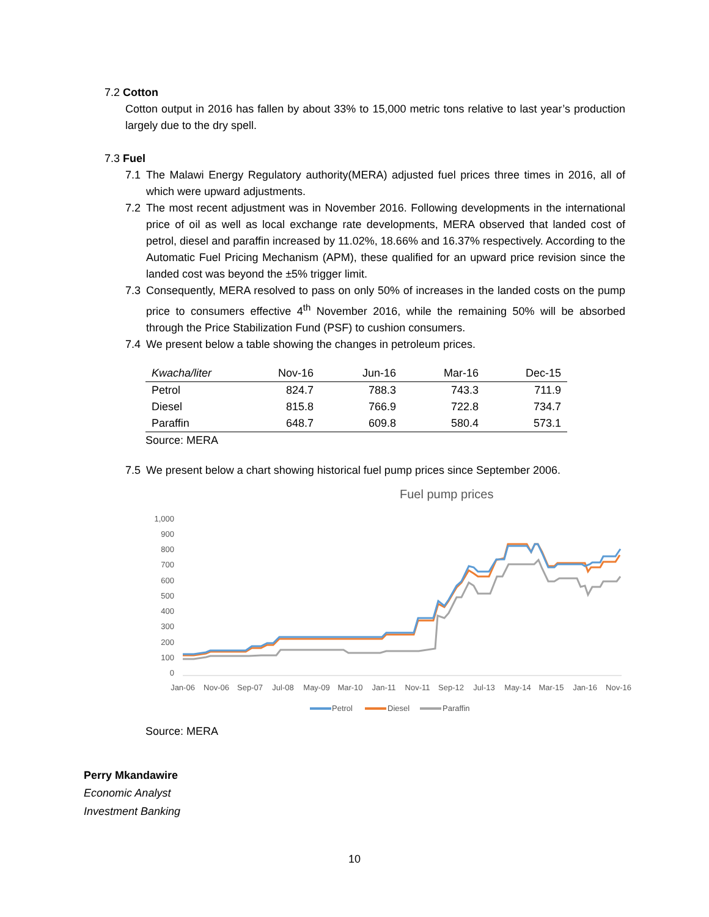7.2 Cotton
Cotton output in 2016 has fallen by about 33% to 15,000 metric tons relative to last year’s production largely due to the dry spell.
7.3 Fuel
7.1 The Malawi Energy Regulatory authority(MERA) adjusted fuel prices three times in 2016, all of which were upward adjustments.
7.2 The most recent adjustment was in November 2016. Following developments in the international price of oil as well as local exchange rate developments, MERA observed that landed cost of petrol, diesel and paraffin increased by 11.02%, 18.66% and 16.37% respectively. According to the Automatic Fuel Pricing Mechanism (APM), these qualified for an upward price revision since the landed cost was beyond the ±5% trigger limit.
7.3 Consequently, MERA resolved to pass on only 50% of increases in the landed costs on the pump price to consumers effective 4<sup>th</sup> November 2016, while the remaining 50% will be absorbed through the Price Stabilization Fund (PSF) to cushion consumers.
7.4 We present below a table showing the changes in petroleum prices.
| Kwacha/liter | Nov-16 | Jun-16 | Mar-16 | Dec-15 |
| --- | --- | --- | --- | --- |
| Petrol | 824.7 | 788.3 | 743.3 | 711.9 |
| Diesel | 815.8 | 766.9 | 722.8 | 734.7 |
| Paraffin | 648.7 | 609.8 | 580.4 | 573.1 |
Source: MERA
7.5 We present below a chart showing historical fuel pump prices since September 2006.
Fuel pump prices
1,000
900
800
700
600
500
400
300
200
100
0
Jan-06
Nov-06
Sep-07
Jul-08
May-09
Mar-10
Jan-11
Nov-11
Sep-12
Jul-13
May-14
Mar-15
Jan-16
Nov-16
Petrol
Diesel
Paraffin
Source: MERA
Perry Mkandawire
Economic Analyst
Investment Banking
10